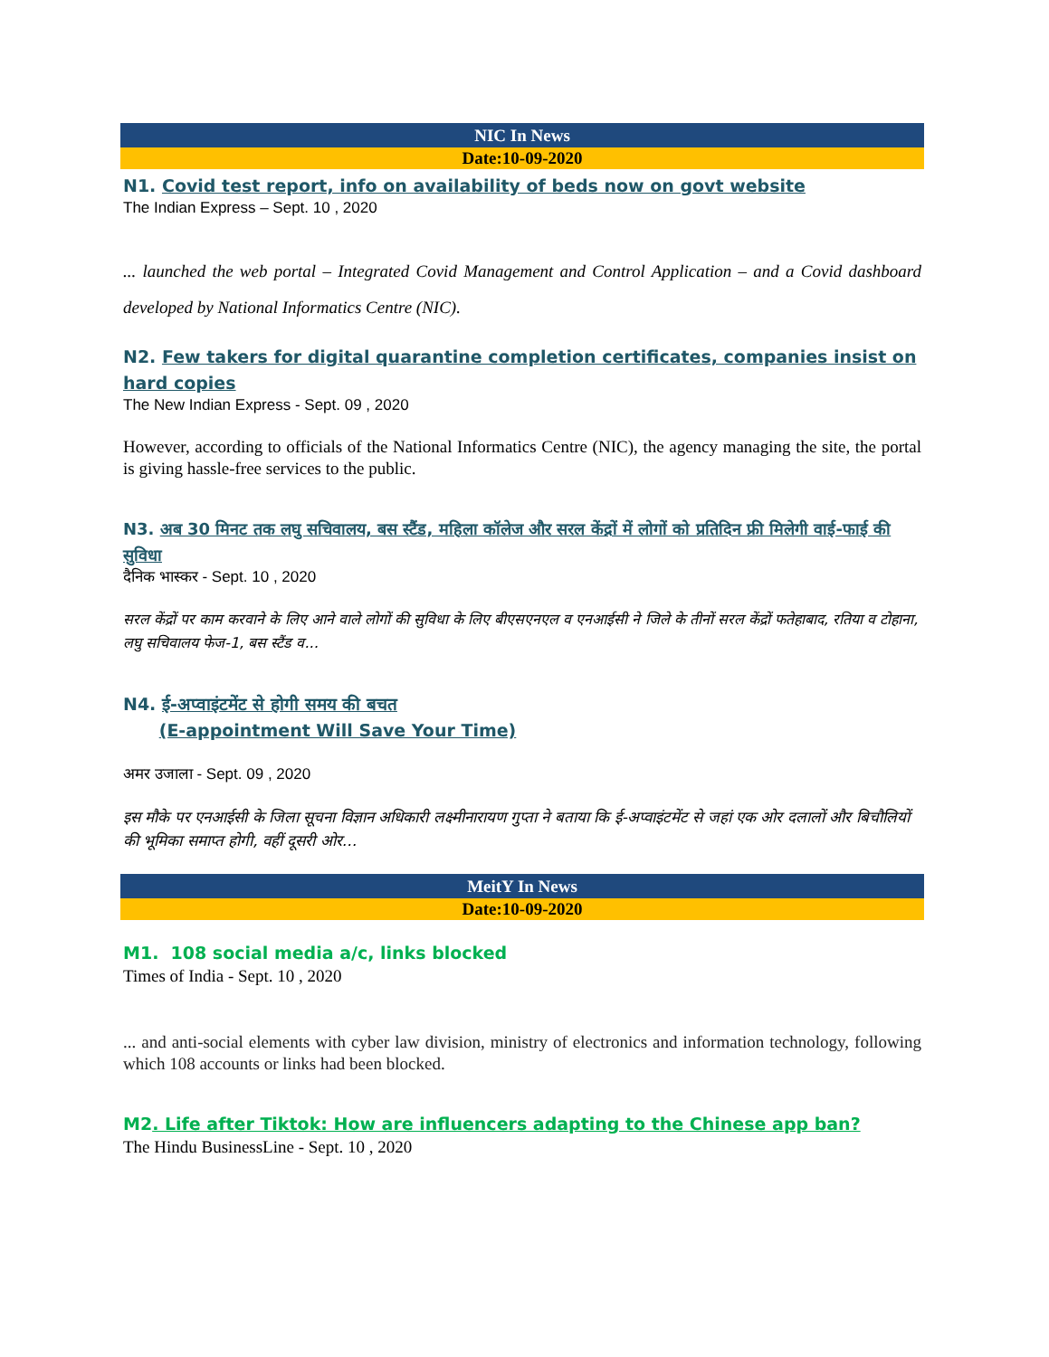NIC In News
Date:10-09-2020
N1. Covid test report, info on availability of beds now on govt website
The Indian Express – Sept. 10 , 2020
... launched the web portal – Integrated Covid Management and Control Application – and a Covid dashboard developed by National Informatics Centre (NIC).
N2. Few takers for digital quarantine completion certificates, companies insist on hard copies
The New Indian Express - Sept. 09 , 2020
However, according to officials of the National Informatics Centre (NIC), the agency managing the site, the portal is giving hassle-free services to the public.
N3. अब 30 मिनट तक लघु सचिवालय, बस स्टैंड, महिला कॉलेज और सरल केंद्रों में लोगों को प्रतिदिन फ्री मिलेगी वाई-फाई की सुविधा
दैनिक भास्कर - Sept. 10 , 2020
सरल केंद्रों पर काम करवाने के लिए आने वाले लोगों की सुविधा के लिए बीएसएनएल व एनआईसी ने जिले के तीनों सरल केंद्रों फतेहाबाद, रतिया व टोहाना, लघु सचिवालय फेज-1, बस स्टैंड व...
N4. ई-अप्वाइंटमेंट से होगी समय की बचत
(E-appointment Will Save Your Time)
अमर उजाला - Sept. 09 , 2020
इस मौके पर एनआईसी के जिला सूचना विज्ञान अधिकारी लक्ष्मीनारायण गुप्ता ने बताया कि ई-अप्वाइंटमेंट से जहां एक ओर दलालों और बिचौलियों की भूमिका समाप्त होगी, वहीं दूसरी ओर...
MeitY In News
Date:10-09-2020
M1. 108 social media a/c, links blocked
Times of India - Sept. 10 , 2020
... and anti-social elements with cyber law division, ministry of electronics and information technology, following which 108 accounts or links had been blocked.
M2. Life after Tiktok: How are influencers adapting to the Chinese app ban?
The Hindu BusinessLine - Sept. 10 , 2020